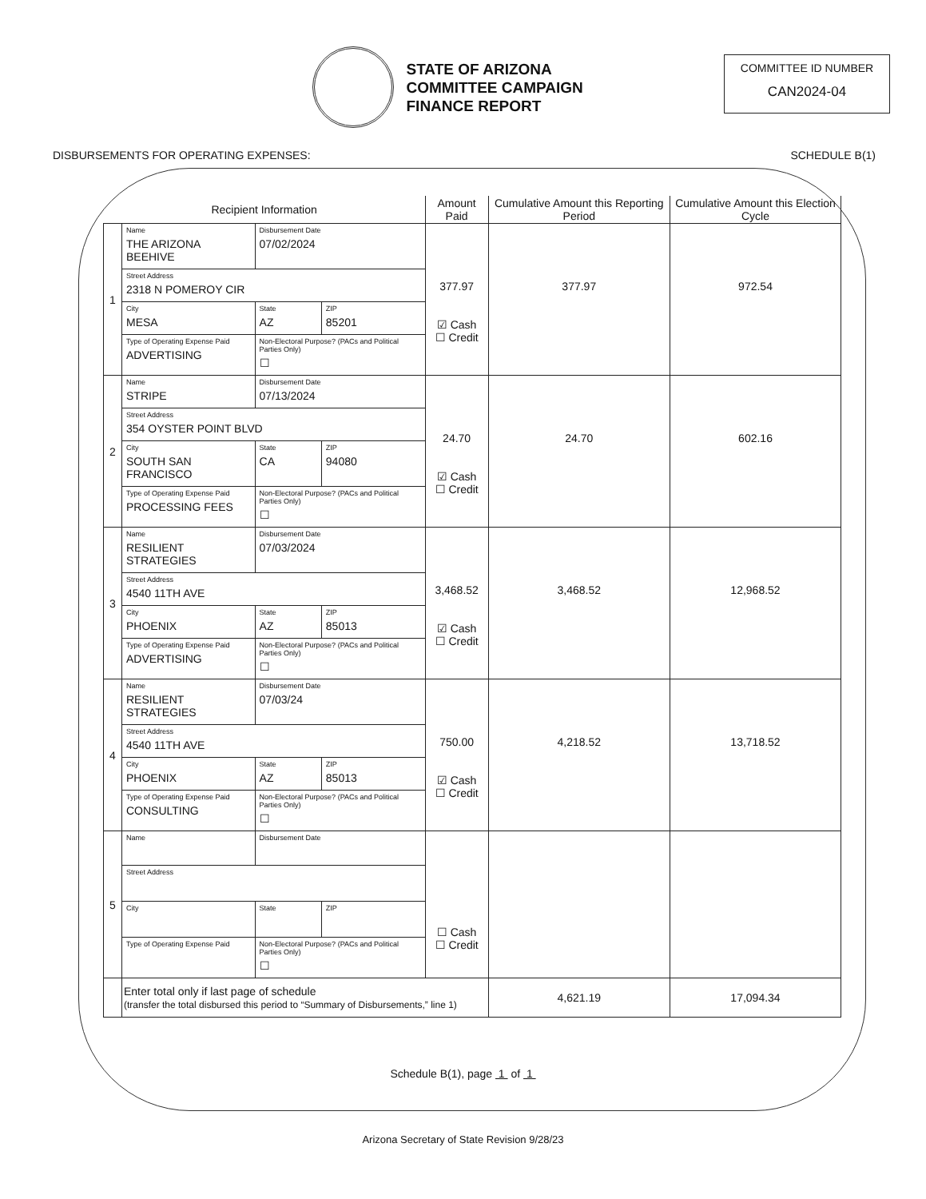STATE OF ARIZONA
COMMITTEE CAMPAIGN
FINANCE REPORT
COMMITTEE ID NUMBER
CAN2024-04
DISBURSEMENTS FOR OPERATING EXPENSES: SCHEDULE B(1)
| Recipient Information | | | | Amount Paid | Cumulative Amount this Reporting Period | Cumulative Amount this Election Cycle |
| --- | --- | --- | --- | --- | --- | --- |
| 1 | Name THE ARIZONA BEEHIVE | Disbursement Date 07/02/2024 | | 377.97 ☑ Cash ☐ Credit | 377.97 | 972.54 |
| | Street Address 2318 N POMEROY CIR | | | | | |
| | City MESA | State AZ | ZIP 85201 | | | |
| | Type of Operating Expense Paid ADVERTISING | Non-Electoral Purpose? (PACs and Political Parties Only) ☐ | | | | |
| 2 | Name STRIPE | Disbursement Date 07/13/2024 | | 24.70 ☑ Cash ☐ Credit | 24.70 | 602.16 |
| | Street Address 354 OYSTER POINT BLVD | | | | | |
| | City SOUTH SAN FRANCISCO | State CA | ZIP 94080 | | | |
| | Type of Operating Expense Paid PROCESSING FEES | Non-Electoral Purpose? (PACs and Political Parties Only) ☐ | | | | |
| 3 | Name RESILIENT STRATEGIES | Disbursement Date 07/03/2024 | | 3,468.52 ☑ Cash ☐ Credit | 3,468.52 | 12,968.52 |
| | Street Address 4540 11TH AVE | | | | | |
| | City PHOENIX | State AZ | ZIP 85013 | | | |
| | Type of Operating Expense Paid ADVERTISING | Non-Electoral Purpose? (PACs and Political Parties Only) ☐ | | | | |
| 4 | Name RESILIENT STRATEGIES | Disbursement Date 07/03/24 | | 750.00 ☑ Cash ☐ Credit | 4,218.52 | 13,718.52 |
| | Street Address 4540 11TH AVE | | | | | |
| | City PHOENIX | State AZ | ZIP 85013 | | | |
| | Type of Operating Expense Paid CONSULTING | Non-Electoral Purpose? (PACs and Political Parties Only) ☐ | | | | |
| 5 | Name | Disbursement Date | | ☐ Cash ☐ Credit | | |
| | Street Address | | | | | |
| | City | State | ZIP | | | |
| | Type of Operating Expense Paid | Non-Electoral Purpose? (PACs and Political Parties Only) ☐ | | | | |
| | Enter total only if last page of schedule (transfer the total disbursed this period to “Summary of Disbursements,” line 1) | | | | 4,621.19 | 17,094.34 |
Schedule B(1), page 1 of 1
Arizona Secretary of State Revision 9/28/23